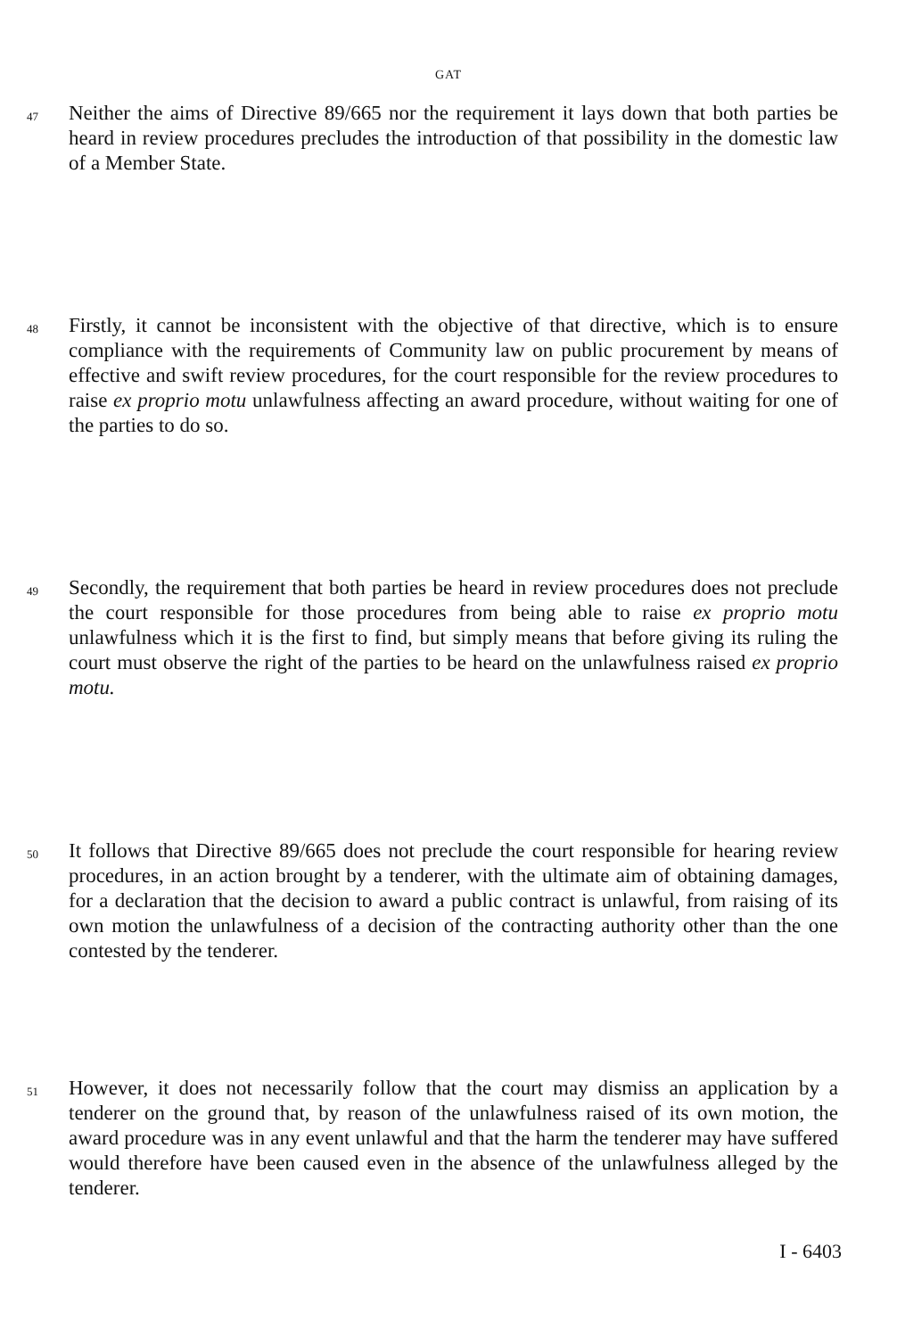GAT
47
Neither the aims of Directive 89/665 nor the requirement it lays down that both parties be heard in review procedures precludes the introduction of that possibility in the domestic law of a Member State.
48
Firstly, it cannot be inconsistent with the objective of that directive, which is to ensure compliance with the requirements of Community law on public procurement by means of effective and swift review procedures, for the court responsible for the review procedures to raise ex proprio motu unlawfulness affecting an award procedure, without waiting for one of the parties to do so.
49
Secondly, the requirement that both parties be heard in review procedures does not preclude the court responsible for those procedures from being able to raise ex proprio motu unlawfulness which it is the first to find, but simply means that before giving its ruling the court must observe the right of the parties to be heard on the unlawfulness raised ex proprio motu.
50
It follows that Directive 89/665 does not preclude the court responsible for hearing review procedures, in an action brought by a tenderer, with the ultimate aim of obtaining damages, for a declaration that the decision to award a public contract is unlawful, from raising of its own motion the unlawfulness of a decision of the contracting authority other than the one contested by the tenderer.
51
However, it does not necessarily follow that the court may dismiss an application by a tenderer on the ground that, by reason of the unlawfulness raised of its own motion, the award procedure was in any event unlawful and that the harm the tenderer may have suffered would therefore have been caused even in the absence of the unlawfulness alleged by the tenderer.
I - 6403